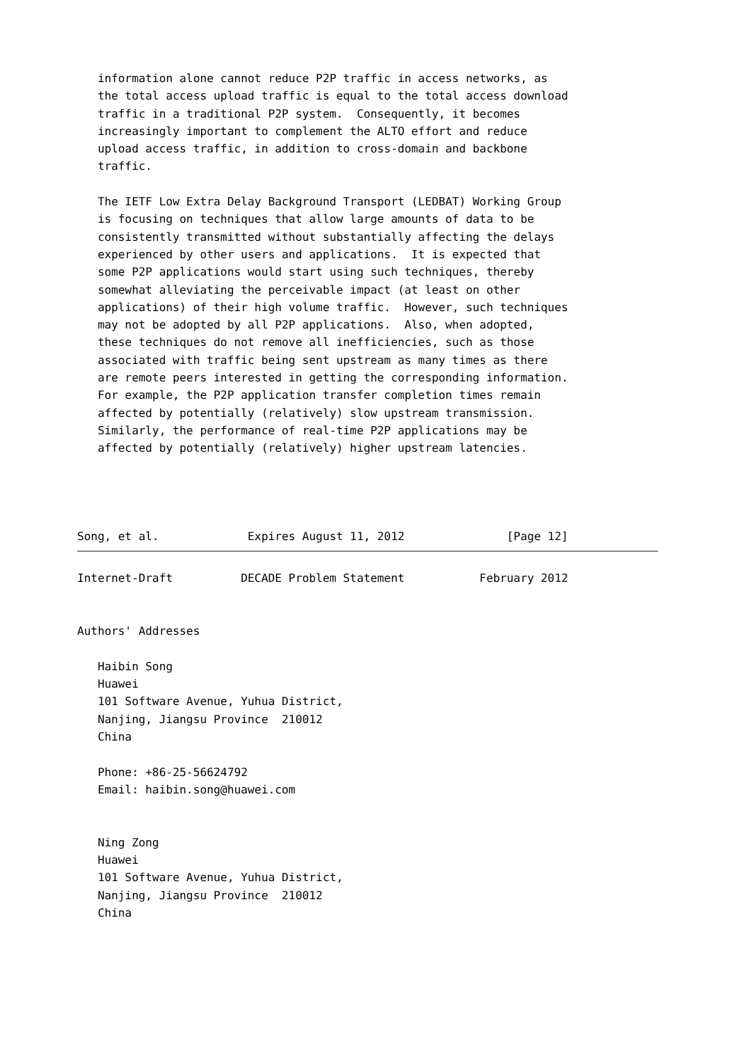information alone cannot reduce P2P traffic in access networks, as
   the total access upload traffic is equal to the total access download
   traffic in a traditional P2P system.  Consequently, it becomes
   increasingly important to complement the ALTO effort and reduce
   upload access traffic, in addition to cross-domain and backbone
   traffic.

   The IETF Low Extra Delay Background Transport (LEDBAT) Working Group
   is focusing on techniques that allow large amounts of data to be
   consistently transmitted without substantially affecting the delays
   experienced by other users and applications.  It is expected that
   some P2P applications would start using such techniques, thereby
   somewhat alleviating the perceivable impact (at least on other
   applications) of their high volume traffic.  However, such techniques
   may not be adopted by all P2P applications.  Also, when adopted,
   these techniques do not remove all inefficiencies, such as those
   associated with traffic being sent upstream as many times as there
   are remote peers interested in getting the corresponding information.
   For example, the P2P application transfer completion times remain
   affected by potentially (relatively) slow upstream transmission.
   Similarly, the performance of real-time P2P applications may be
   affected by potentially (relatively) higher upstream latencies.




Song, et al.             Expires August 11, 2012               [Page 12]
Internet-Draft          DECADE Problem Statement           February 2012


Authors' Addresses

   Haibin Song
   Huawei
   101 Software Avenue, Yuhua District,
   Nanjing, Jiangsu Province  210012
   China

   Phone: +86-25-56624792
   Email: haibin.song@huawei.com


   Ning Zong
   Huawei
   101 Software Avenue, Yuhua District,
   Nanjing, Jiangsu Province  210012
   China